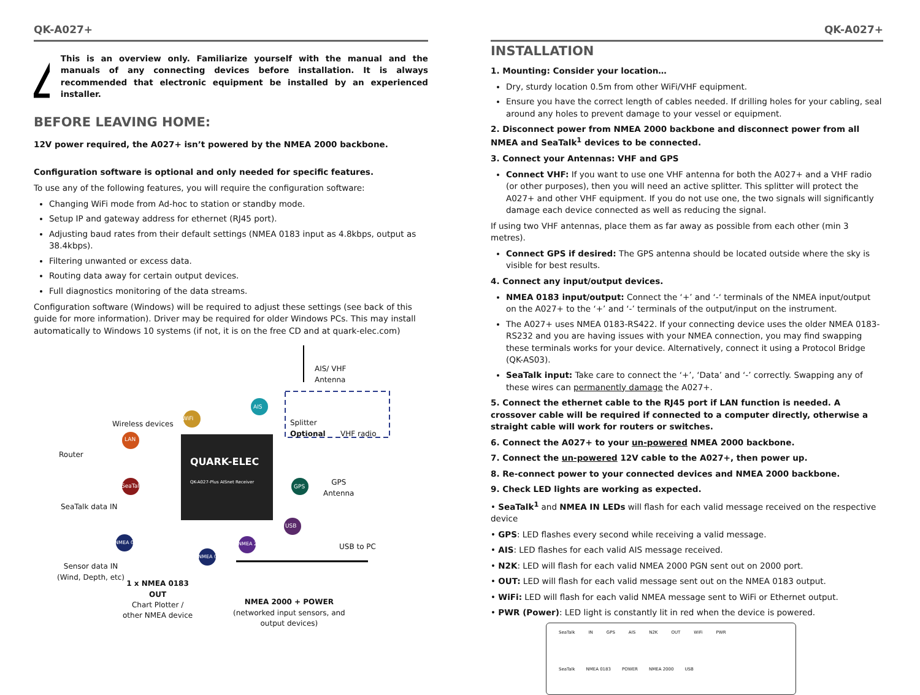QK-A027+
This is an overview only. Familiarize yourself with the manual and the manuals of any connecting devices before installation. It is always recommended that electronic equipment be installed by an experienced installer.
BEFORE LEAVING HOME:
12V power required, the A027+ isn’t powered by the NMEA 2000 backbone.
Configuration software is optional and only needed for specific features.
To use any of the following features, you will require the configuration software:
Changing WiFi mode from Ad-hoc to station or standby mode.
Setup IP and gateway address for ethernet (RJ45 port).
Adjusting baud rates from their default settings (NMEA 0183 input as 4.8kbps, output as 38.4kbps).
Filtering unwanted or excess data.
Routing data away for certain output devices.
Full diagnostics monitoring of the data streams.
Configuration software (Windows) will be required to adjust these settings (see back of this guide for more information). Driver may be required for older Windows PCs. This may install automatically to Windows 10 systems (if not, it is on the free CD and at quark-elec.com)
QUARK-ELEC
QK-A027-Plus AISnet Receiver
AIS/ VHF
Antenna
Wireless devices
WiFi
LAN
SeaTalk
AIS
GPS
USB
NMEA 0183
NMEA 0183
NMEA 2000
Splitter
Optional
VHF radio
Router
GPS
Antenna
SeaTalk data IN
USB to PC
Sensor data IN
(Wind, Depth, etc)
1 x NMEA 0183
OUT
Chart Plotter /
other NMEA device
NMEA 2000 + POWER
(networked input sensors, and
output devices)
QK-A027+
INSTALLATION
1. Mounting: Consider your location…
Dry, sturdy location 0.5m from other WiFi/VHF equipment.
Ensure you have the correct length of cables needed. If drilling holes for your cabling, seal around any holes to prevent damage to your vessel or equipment.
2. Disconnect power from NMEA 2000 backbone and disconnect power from all NMEA and SeaTalk<sup>1</sup> devices to be connected.
3. Connect your Antennas: VHF and GPS
Connect VHF: If you want to use one VHF antenna for both the A027+ and a VHF radio (or other purposes), then you will need an active splitter. This splitter will protect the A027+ and other VHF equipment. If you do not use one, the two signals will significantly damage each device connected as well as reducing the signal.
If using two VHF antennas, place them as far away as possible from each other (min 3 metres).
Connect GPS if desired: The GPS antenna should be located outside where the sky is visible for best results.
4. Connect any input/output devices.
NMEA 0183 input/output: Connect the ‘+’ and ‘-‘ terminals of the NMEA input/output on the A027+ to the ‘+’ and ‘-’ terminals of the output/input on the instrument.
The A027+ uses NMEA 0183-RS422. If your connecting device uses the older NMEA 0183-RS232 and you are having issues with your NMEA connection, you may find swapping these terminals works for your device. Alternatively, connect it using a Protocol Bridge (QK-AS03).
SeaTalk input: Take care to connect the ‘+’, ‘Data’ and ‘-’ correctly. Swapping any of these wires can permanently damage the A027+.
5. Connect the ethernet cable to the RJ45 port if LAN function is needed. A crossover cable will be required if connected to a computer directly, otherwise a straight cable will work for routers or switches.
6. Connect the A027+ to your un-powered NMEA 2000 backbone.
7. Connect the un-powered 12V cable to the A027+, then power up.
8. Re-connect power to your connected devices and NMEA 2000 backbone.
9. Check LED lights are working as expected.
• SeaTalk<sup>1</sup> and NMEA IN LEDs will flash for each valid message received on the respective device
• GPS: LED flashes every second while receiving a valid message.
• AIS: LED flashes for each valid AIS message received.
• N2K: LED will flash for each valid NMEA 2000 PGN sent out on 2000 port.
• OUT: LED will flash for each valid message sent out on the NMEA 0183 output.
• WiFi: LED will flash for each valid NMEA message sent to WiFi or Ethernet output.
• PWR (Power): LED light is constantly lit in red when the device is powered.
SeaTalk IN GPS AIS N2K OUT WiFi PWR
SeaTalk NMEA 0183 POWER NMEA 2000 USB